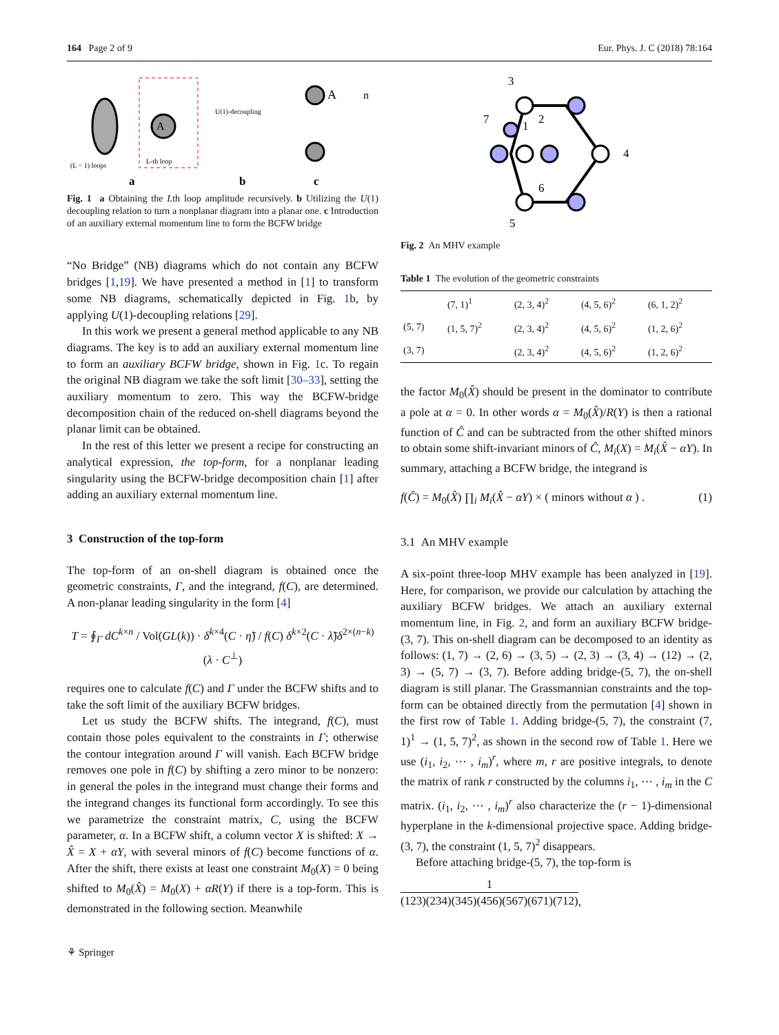164 Page 2 of 9 Eur. Phys. J. C (2018) 78:164
A
a
b
c
(L − 1) loops
L-th loop
U(1)-decoupling
A
n
Fig. 1 a Obtaining the Lth loop amplitude recursively. b Utilizing the U(1) decoupling relation to turn a nonplanar diagram into a planar one. c Introduction of an auxiliary external momentum line to form the BCFW bridge
“No Bridge” (NB) diagrams which do not contain any BCFW bridges [1,19]. We have presented a method in [1] to transform some NB diagrams, schematically depicted in Fig. 1b, by applying U(1)-decoupling relations [29].
In this work we present a general method applicable to any NB diagrams. The key is to add an auxiliary external momentum line to form an auxiliary BCFW bridge, shown in Fig. 1c. To regain the original NB diagram we take the soft limit [30–33], setting the auxiliary momentum to zero. This way the BCFW-bridge decomposition chain of the reduced on-shell diagrams beyond the planar limit can be obtained.
In the rest of this letter we present a recipe for constructing an analytical expression, the top-form, for a nonplanar leading singularity using the BCFW-bridge decomposition chain [1] after adding an auxiliary external momentum line.
3 Construction of the top-form
The top-form of an on-shell diagram is obtained once the geometric constraints, Γ, and the integrand, f(C), are determined. A non-planar leading singularity in the form [4]
T = ∮<sub>Γ</sub> dC<sup>k×n</sup> / Vol(GL(k)) · δ<sup>k×4</sup>(C · η̃) / f(C) δ<sup>k×2</sup>(C · λ̃)δ<sup>2×(n−k)</sup>(λ · C<sup>⊥</sup>)
requires one to calculate f(C) and Γ under the BCFW shifts and to take the soft limit of the auxiliary BCFW bridges.
Let us study the BCFW shifts. The integrand, f(C), must contain those poles equivalent to the constraints in Γ; otherwise the contour integration around Γ will vanish. Each BCFW bridge removes one pole in f(C) by shifting a zero minor to be nonzero: in general the poles in the integrand must change their forms and the integrand changes its functional form accordingly. To see this we parametrize the constraint matrix, C, using the BCFW parameter, α. In a BCFW shift, a column vector X is shifted: X → X̂ = X + αY, with several minors of f(C) become functions of α. After the shift, there exists at least one constraint M<sub>0</sub>(X) = 0 being shifted to M<sub>0</sub>(X̂) = M<sub>0</sub>(X) + αR(Y) if there is a top-form. This is demonstrated in the following section. Meanwhile
3
7
1
2
4
6
5
Fig. 2 An MHV example
Table 1 The evolution of the geometric constraints
| | (7, 1)<sup>1</sup> | (2, 3, 4)<sup>2</sup> | (4, 5, 6)<sup>2</sup> | (6, 1, 2)<sup>2</sup> |
| (5, 7) | (1, 5, 7)<sup>2</sup> | (2, 3, 4)<sup>2</sup> | (4, 5, 6)<sup>2</sup> | (1, 2, 6)<sup>2</sup> |
| (3, 7) | | (2, 3, 4)<sup>2</sup> | (4, 5, 6)<sup>2</sup> | (1, 2, 6)<sup>2</sup> |
the factor M<sub>0</sub>(X̂) should be present in the dominator to contribute a pole at α = 0. In other words α = M<sub>0</sub>(X̂)/R(Y) is then a rational function of Ĉ and can be subtracted from the other shifted minors to obtain some shift-invariant minors of Ĉ, M<sub>i</sub>(X) = M<sub>i</sub>(X̂ − αY). In summary, attaching a BCFW bridge, the integrand is
f(Ĉ) = M<sub>0</sub>(X̂) ∏<sub>i</sub> M<sub>i</sub>(X̂ − αY) × ( minors without α ) . (1)
3.1 An MHV example
A six-point three-loop MHV example has been analyzed in [19]. Here, for comparison, we provide our calculation by attaching the auxiliary BCFW bridges. We attach an auxiliary external momentum line, in Fig. 2, and form an auxiliary BCFW bridge-(3, 7). This on-shell diagram can be decomposed to an identity as follows: (1, 7) → (2, 6) → (3, 5) → (2, 3) → (3, 4) → (12) → (2, 3) → (5, 7) → (3, 7). Before adding bridge-(5, 7), the on-shell diagram is still planar. The Grassmannian constraints and the top-form can be obtained directly from the permutation [4] shown in the first row of Table 1. Adding bridge-(5, 7), the constraint (7, 1)<sup>1</sup> → (1, 5, 7)<sup>2</sup>, as shown in the second row of Table 1. Here we use (i<sub>1</sub>, i<sub>2</sub>, ⋯ , i<sub>m</sub>)<sup>r</sup>, where m, r are positive integrals, to denote the matrix of rank r constructed by the columns i<sub>1</sub>, ⋯ , i<sub>m</sub> in the C matrix. (i<sub>1</sub>, i<sub>2</sub>, ⋯ , i<sub>m</sub>)<sup>r</sup> also characterize the (r − 1)-dimensional hyperplane in the k-dimensional projective space. Adding bridge-(3, 7), the constraint (1, 5, 7)<sup>2</sup> disappears.
Before attaching bridge-(5, 7), the top-form is
1
(123)(234)(345)(456)(567)(671)(712)
,
⚘ Springer